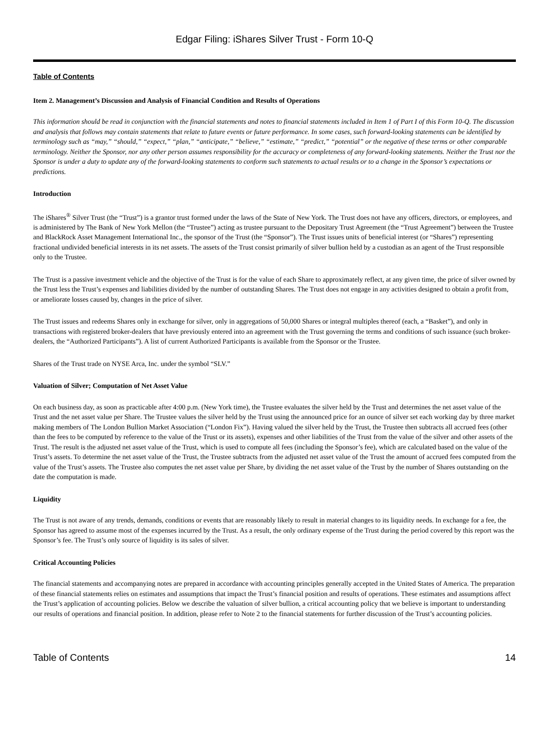Edgar Filing: iShares Silver Trust - Form 10-Q
Table of Contents
Item 2. Management’s Discussion and Analysis of Financial Condition and Results of Operations
This information should be read in conjunction with the financial statements and notes to financial statements included in Item 1 of Part I of this Form 10-Q. The discussion and analysis that follows may contain statements that relate to future events or future performance. In some cases, such forward-looking statements can be identified by terminology such as “may,” “should,” “expect,” “plan,” “anticipate,” “believe,” “estimate,” “predict,” “potential” or the negative of these terms or other comparable terminology. Neither the Sponsor, nor any other person assumes responsibility for the accuracy or completeness of any forward-looking statements. Neither the Trust nor the Sponsor is under a duty to update any of the forward-looking statements to conform such statements to actual results or to a change in the Sponsor’s expectations or predictions.
Introduction
The iShares<sup>®</sup> Silver Trust (the “Trust”) is a grantor trust formed under the laws of the State of New York. The Trust does not have any officers, directors, or employees, and is administered by The Bank of New York Mellon (the “Trustee”) acting as trustee pursuant to the Depositary Trust Agreement (the “Trust Agreement”) between the Trustee and BlackRock Asset Management International Inc., the sponsor of the Trust (the “Sponsor”). The Trust issues units of beneficial interest (or “Shares”) representing fractional undivided beneficial interests in its net assets. The assets of the Trust consist primarily of silver bullion held by a custodian as an agent of the Trust responsible only to the Trustee.
The Trust is a passive investment vehicle and the objective of the Trust is for the value of each Share to approximately reflect, at any given time, the price of silver owned by the Trust less the Trust’s expenses and liabilities divided by the number of outstanding Shares. The Trust does not engage in any activities designed to obtain a profit from, or ameliorate losses caused by, changes in the price of silver.
The Trust issues and redeems Shares only in exchange for silver, only in aggregations of 50,000 Shares or integral multiples thereof (each, a “Basket”), and only in transactions with registered broker-dealers that have previously entered into an agreement with the Trust governing the terms and conditions of such issuance (such broker-dealers, the “Authorized Participants”). A list of current Authorized Participants is available from the Sponsor or the Trustee.
Shares of the Trust trade on NYSE Arca, Inc. under the symbol “SLV.”
Valuation of Silver; Computation of Net Asset Value
On each business day, as soon as practicable after 4:00 p.m. (New York time), the Trustee evaluates the silver held by the Trust and determines the net asset value of the Trust and the net asset value per Share. The Trustee values the silver held by the Trust using the announced price for an ounce of silver set each working day by three market making members of The London Bullion Market Association (“London Fix”). Having valued the silver held by the Trust, the Trustee then subtracts all accrued fees (other than the fees to be computed by reference to the value of the Trust or its assets), expenses and other liabilities of the Trust from the value of the silver and other assets of the Trust. The result is the adjusted net asset value of the Trust, which is used to compute all fees (including the Sponsor’s fee), which are calculated based on the value of the Trust’s assets. To determine the net asset value of the Trust, the Trustee subtracts from the adjusted net asset value of the Trust the amount of accrued fees computed from the value of the Trust’s assets. The Trustee also computes the net asset value per Share, by dividing the net asset value of the Trust by the number of Shares outstanding on the date the computation is made.
Liquidity
The Trust is not aware of any trends, demands, conditions or events that are reasonably likely to result in material changes to its liquidity needs. In exchange for a fee, the Sponsor has agreed to assume most of the expenses incurred by the Trust. As a result, the only ordinary expense of the Trust during the period covered by this report was the Sponsor’s fee. The Trust’s only source of liquidity is its sales of silver.
Critical Accounting Policies
The financial statements and accompanying notes are prepared in accordance with accounting principles generally accepted in the United States of America. The preparation of these financial statements relies on estimates and assumptions that impact the Trust’s financial position and results of operations. These estimates and assumptions affect the Trust’s application of accounting policies. Below we describe the valuation of silver bullion, a critical accounting policy that we believe is important to understanding our results of operations and financial position. In addition, please refer to Note 2 to the financial statements for further discussion of the Trust’s accounting policies.
Table of Contents 14